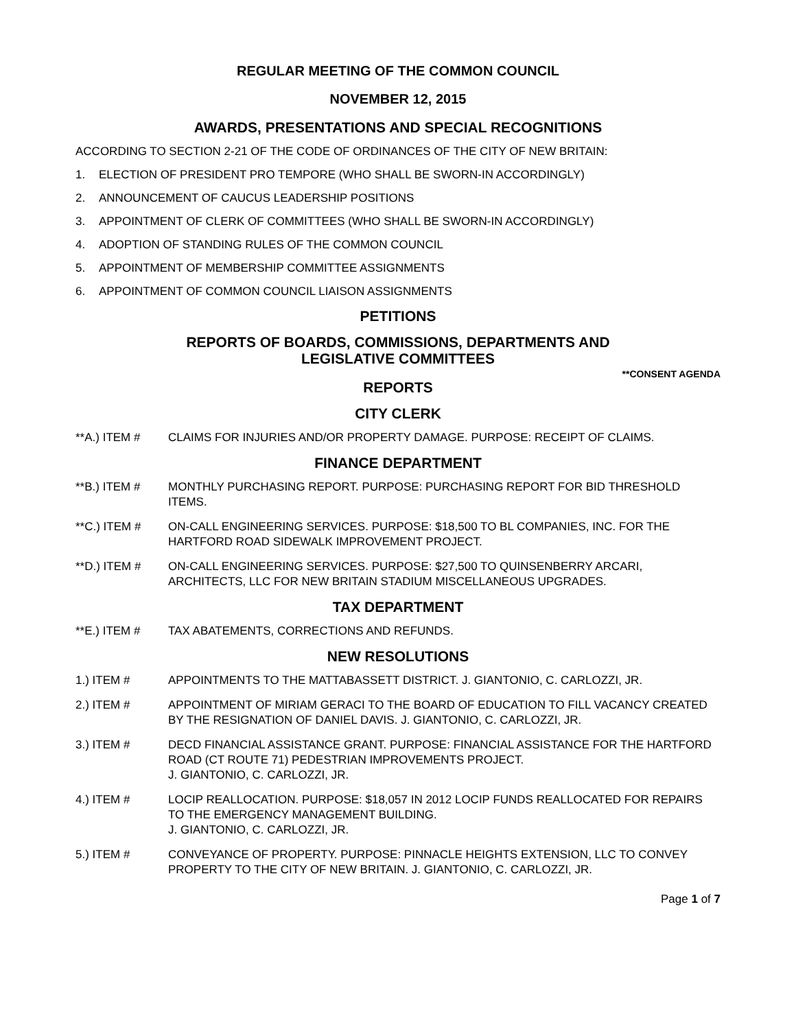REGULAR MEETING OF THE COMMON COUNCIL
NOVEMBER 12, 2015
AWARDS, PRESENTATIONS AND SPECIAL RECOGNITIONS
ACCORDING TO SECTION 2-21 OF THE CODE OF ORDINANCES OF THE CITY OF NEW BRITAIN:
1. ELECTION OF PRESIDENT PRO TEMPORE (WHO SHALL BE SWORN-IN ACCORDINGLY)
2. ANNOUNCEMENT OF CAUCUS LEADERSHIP POSITIONS
3. APPOINTMENT OF CLERK OF COMMITTEES (WHO SHALL BE SWORN-IN ACCORDINGLY)
4. ADOPTION OF STANDING RULES OF THE COMMON COUNCIL
5. APPOINTMENT OF MEMBERSHIP COMMITTEE ASSIGNMENTS
6. APPOINTMENT OF COMMON COUNCIL LIAISON ASSIGNMENTS
PETITIONS
REPORTS OF BOARDS, COMMISSIONS, DEPARTMENTS AND
LEGISLATIVE COMMITTEES
**CONSENT AGENDA
REPORTS
CITY CLERK
**A.) ITEM # CLAIMS FOR INJURIES AND/OR PROPERTY DAMAGE. PURPOSE: RECEIPT OF CLAIMS.
FINANCE DEPARTMENT
**B.) ITEM # MONTHLY PURCHASING REPORT. PURPOSE: PURCHASING REPORT FOR BID THRESHOLD ITEMS.
**C.) ITEM # ON-CALL ENGINEERING SERVICES. PURPOSE: $18,500 TO BL COMPANIES, INC. FOR THE HARTFORD ROAD SIDEWALK IMPROVEMENT PROJECT.
**D.) ITEM # ON-CALL ENGINEERING SERVICES. PURPOSE: $27,500 TO QUINSENBERRY ARCARI, ARCHITECTS, LLC FOR NEW BRITAIN STADIUM MISCELLANEOUS UPGRADES.
TAX DEPARTMENT
**E.) ITEM # TAX ABATEMENTS, CORRECTIONS AND REFUNDS.
NEW RESOLUTIONS
1.) ITEM # APPOINTMENTS TO THE MATTABASSETT DISTRICT. J. GIANTONIO, C. CARLOZZI, JR.
2.) ITEM # APPOINTMENT OF MIRIAM GERACI TO THE BOARD OF EDUCATION TO FILL VACANCY CREATED BY THE RESIGNATION OF DANIEL DAVIS. J. GIANTONIO, C. CARLOZZI, JR.
3.) ITEM # DECD FINANCIAL ASSISTANCE GRANT. PURPOSE: FINANCIAL ASSISTANCE FOR THE HARTFORD ROAD (CT ROUTE 71) PEDESTRIAN IMPROVEMENTS PROJECT.
J. GIANTONIO, C. CARLOZZI, JR.
4.) ITEM # LOCIP REALLOCATION. PURPOSE: $18,057 IN 2012 LOCIP FUNDS REALLOCATED FOR REPAIRS TO THE EMERGENCY MANAGEMENT BUILDING.
J. GIANTONIO, C. CARLOZZI, JR.
5.) ITEM # CONVEYANCE OF PROPERTY. PURPOSE: PINNACLE HEIGHTS EXTENSION, LLC TO CONVEY PROPERTY TO THE CITY OF NEW BRITAIN. J. GIANTONIO, C. CARLOZZI, JR.
Page 1 of 7